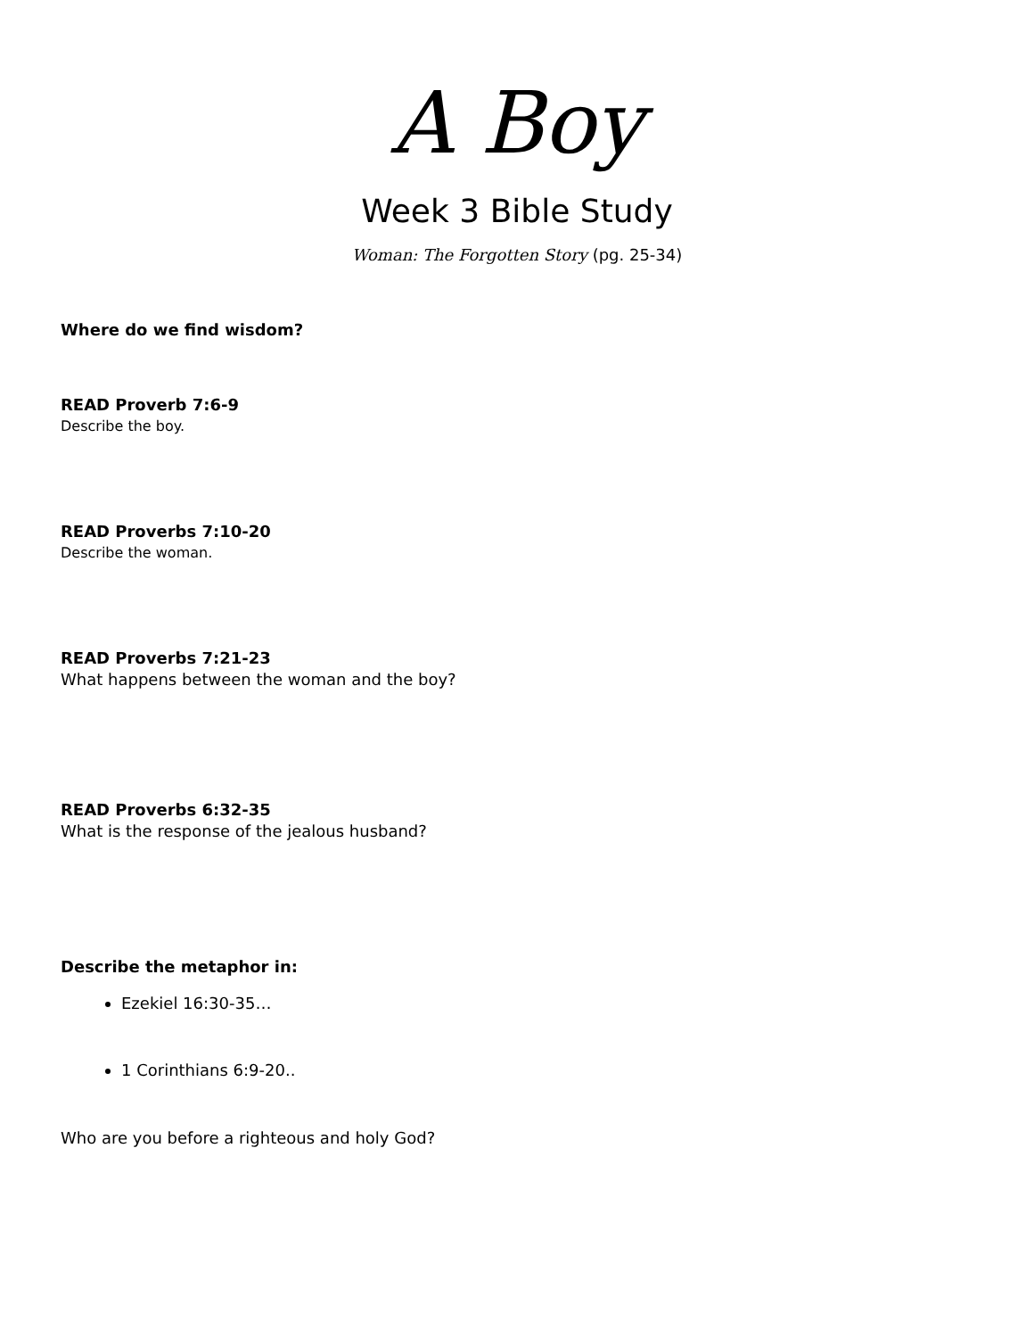A Boy
Week 3 Bible Study
Woman: The Forgotten Story (pg. 25-34)
Where do we find wisdom?
READ Proverb 7:6-9
Describe the boy.
READ Proverbs 7:10-20
Describe the woman.
READ Proverbs 7:21-23
What happens between the woman and the boy?
READ Proverbs 6:32-35
What is the response of the jealous husband?
Describe the metaphor in:
Ezekiel 16:30-35…
1 Corinthians 6:9-20..
Who are you before a righteous and holy God?